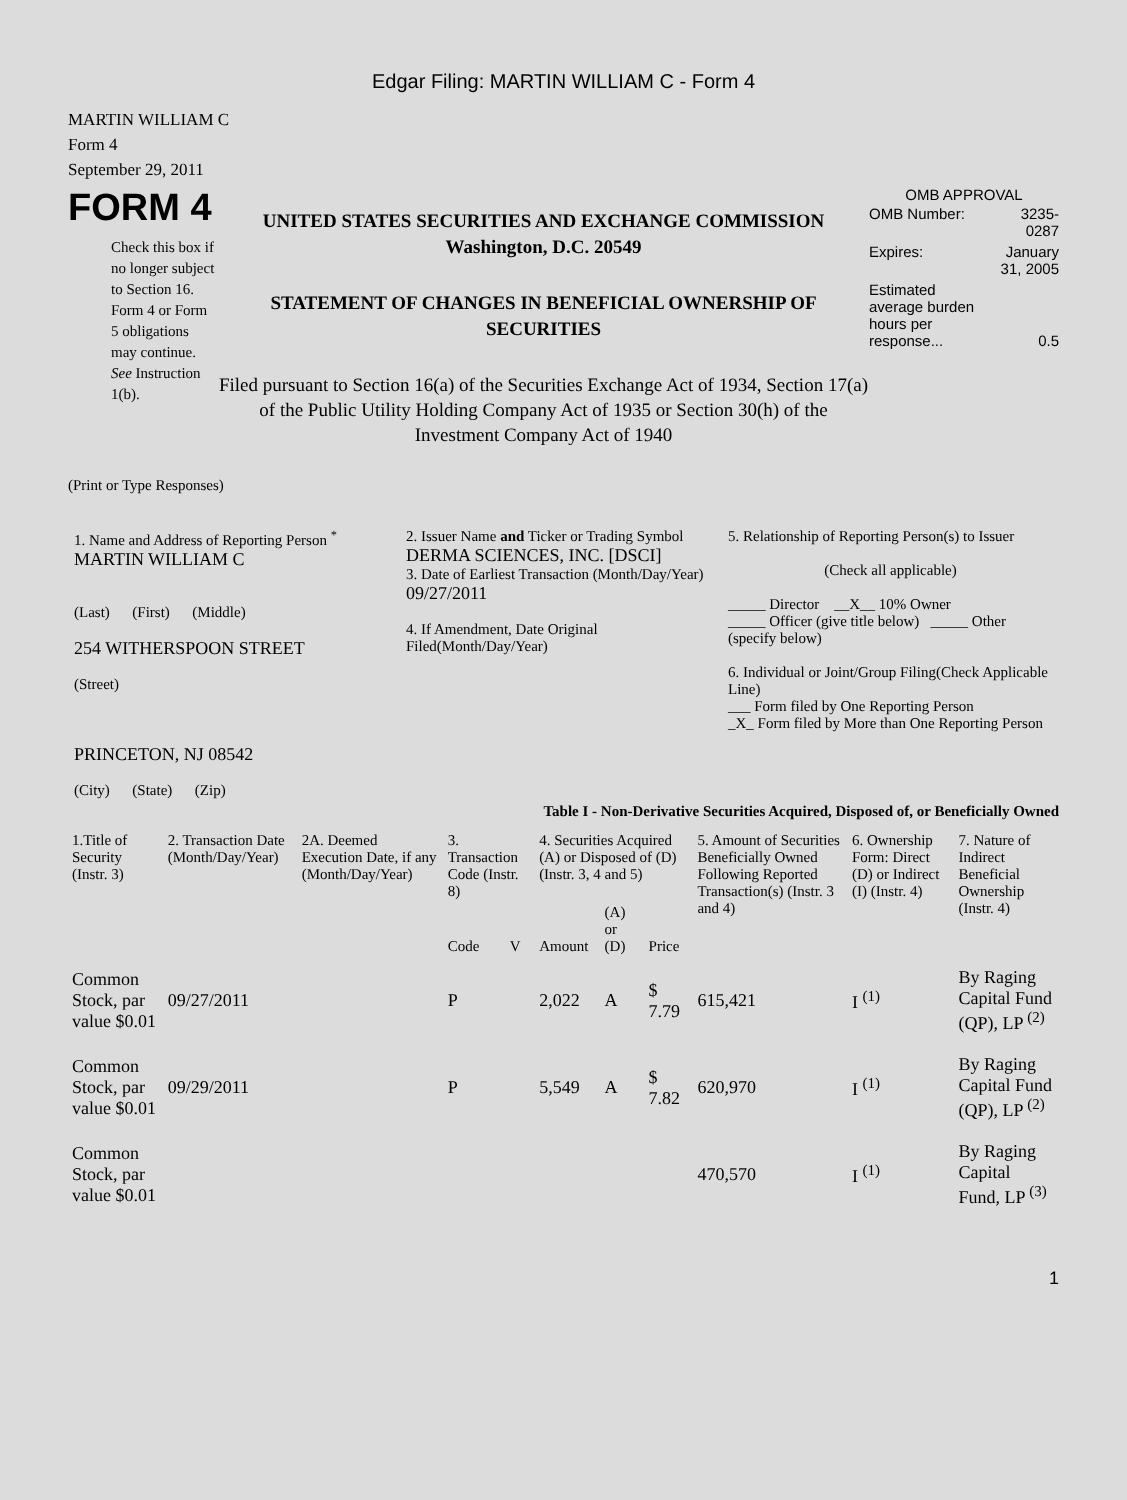Edgar Filing: MARTIN WILLIAM C - Form 4
MARTIN WILLIAM C
Form 4
September 29, 2011
FORM 4
Check this box if no longer subject to Section 16. Form 4 or Form 5 obligations may continue. See Instruction 1(b).
UNITED STATES SECURITIES AND EXCHANGE COMMISSION
Washington, D.C. 20549
STATEMENT OF CHANGES IN BENEFICIAL OWNERSHIP OF SECURITIES
Filed pursuant to Section 16(a) of the Securities Exchange Act of 1934, Section 17(a) of the Public Utility Holding Company Act of 1935 or Section 30(h) of the Investment Company Act of 1940
OMB APPROVAL
| OMB Number: | 3235-0287 |
| Expires: | January 31, 2005 |
| Estimated average burden hours per response... | 0.5 |
(Print or Type Responses)
| 1. Name and Address of Reporting Person <sup>*</sup> MARTIN WILLIAM C (Last) (First) (Middle) 254 WITHERSPOON STREET (Street) PRINCETON, NJ 08542 (City) (State) (Zip) | 2. Issuer Name and Ticker or Trading Symbol DERMA SCIENCES, INC. [DSCI] 3. Date of Earliest Transaction (Month/Day/Year) 09/27/2011 4. If Amendment, Date Original Filed(Month/Day/Year) | 5. Relationship of Reporting Person(s) to Issuer (Check all applicable) _____ Director __X__ 10% Owner _____ Officer (give title below) _____ Other (specify below) 6. Individual or Joint/Group Filing(Check Applicable Line) ___ Form filed by One Reporting Person _X_ Form filed by More than One Reporting Person |
Table I - Non-Derivative Securities Acquired, Disposed of, or Beneficially Owned
| 1.Title of Security (Instr. 3) | 2. Transaction Date (Month/Day/Year) | 2A. Deemed Execution Date, if any (Month/Day/Year) | 3. Transaction Code (Instr. 8) | | 4. Securities Acquired (A) or Disposed of (D) (Instr. 3, 4 and 5) | | | 5. Amount of Securities Beneficially Owned Following Reported Transaction(s) (Instr. 3 and 4) | 6. Ownership Form: Direct (D) or Indirect (I) (Instr. 4) | 7. Nature of Indirect Beneficial Ownership (Instr. 4) |
| --- | --- | --- | --- | --- | --- | --- | --- | --- | --- | --- |
| | | | Code | V | Amount | (A) or (D) | Price | | | |
| Common Stock, par value $0.01 | 09/27/2011 | | P | | 2,022 | A | $ 7.79 | 615,421 | I <sup>(1)</sup> | By Raging Capital Fund (QP), LP <sup>(2)</sup> |
| Common Stock, par value $0.01 | 09/29/2011 | | P | | 5,549 | A | $ 7.82 | 620,970 | I <sup>(1)</sup> | By Raging Capital Fund (QP), LP <sup>(2)</sup> |
| Common Stock, par value $0.01 | | | | | | | | 470,570 | I <sup>(1)</sup> | By Raging Capital Fund, LP <sup>(3)</sup> |
1